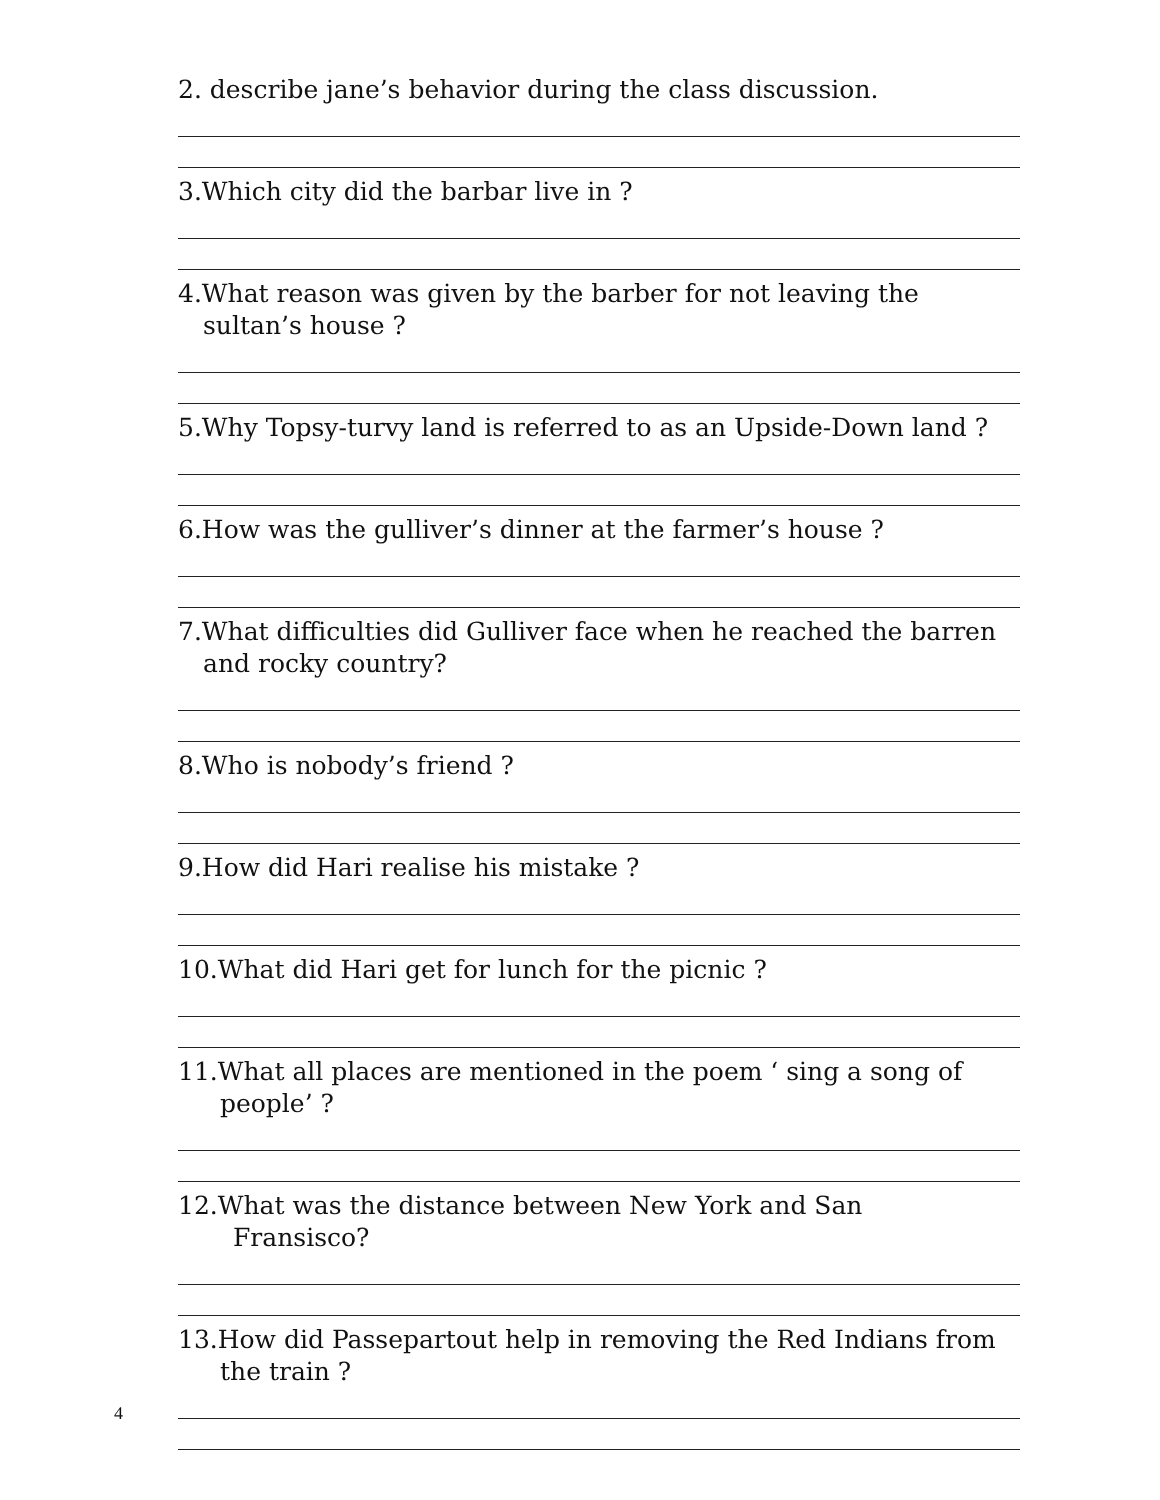2. describe jane’s behavior during the class discussion.
3.Which city did the barbar live in ?
4.What reason was given by the barber for not leaving the
sultan’s house ?
5.Why Topsy-turvy land is referred to as an Upside-Down land ?
6.How was the gulliver’s dinner at the farmer’s house ?
7.What difficulties did Gulliver face when he reached the barren
and rocky country?
8.Who is nobody’s friend ?
9.How did Hari realise his mistake ?
10.What did Hari get for lunch for the picnic ?
11.What all places are mentioned in the poem ‘ sing a song of
people’ ?
12.What was the distance between New York and San
Fransisco?
13.How did Passepartout help in removing the Red Indians from
the train ?
4